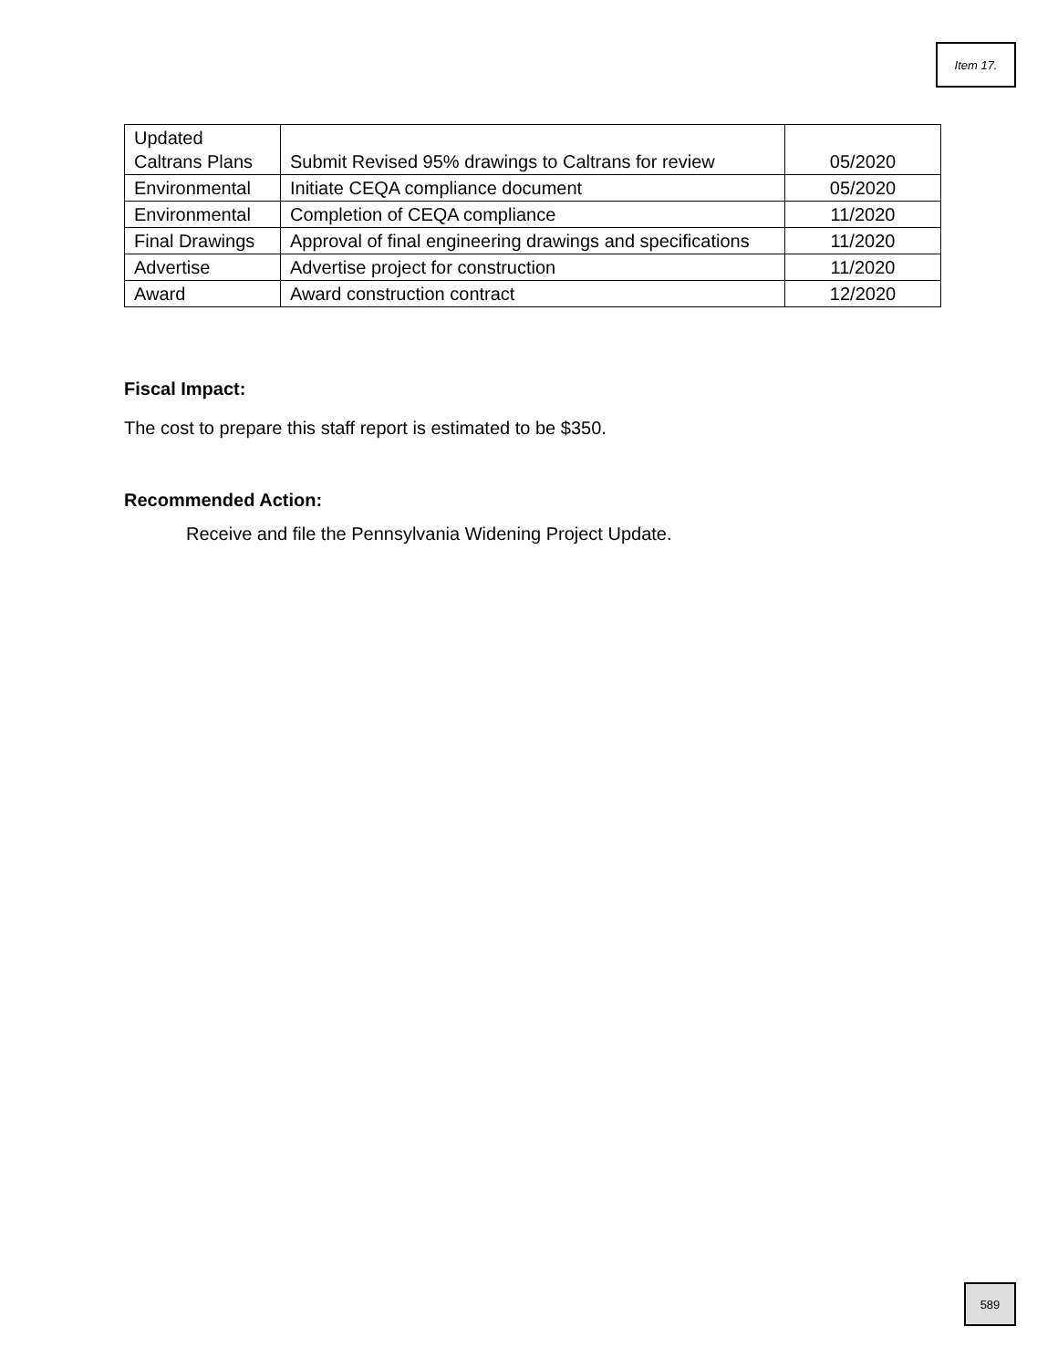Item 17.
| Updated Caltrans Plans | Submit Revised 95% drawings to Caltrans for review | 05/2020 |
| Environmental | Initiate CEQA compliance document | 05/2020 |
| Environmental | Completion of CEQA compliance | 11/2020 |
| Final Drawings | Approval of final engineering drawings and specifications | 11/2020 |
| Advertise | Advertise project for construction | 11/2020 |
| Award | Award construction contract | 12/2020 |
Fiscal Impact:
The cost to prepare this staff report is estimated to be $350.
Recommended Action:
Receive and file the Pennsylvania Widening Project Update.
589